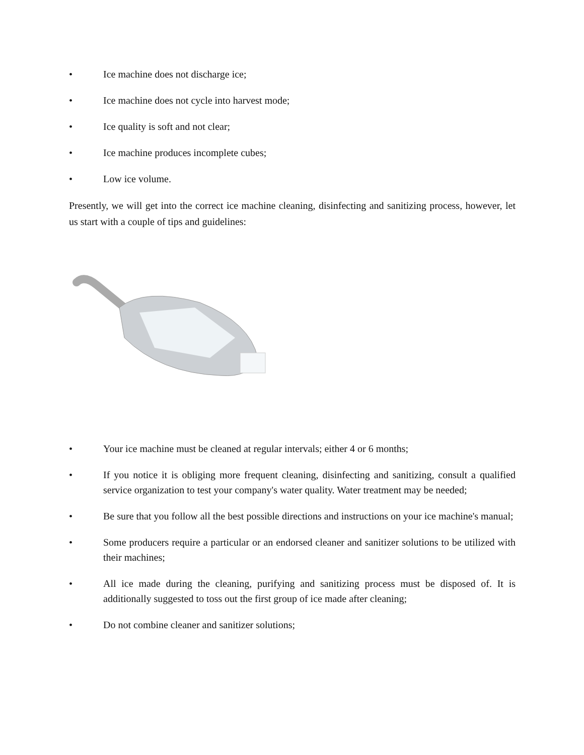• Ice machine does not discharge ice;
• Ice machine does not cycle into harvest mode;
• Ice quality is soft and not clear;
• Ice machine produces incomplete cubes;
• Low ice volume.
Presently, we will get into the correct ice machine cleaning, disinfecting and sanitizing process, however, let us start with a couple of tips and guidelines:
• Your ice machine must be cleaned at regular intervals; either 4 or 6 months;
• If you notice it is obliging more frequent cleaning, disinfecting and sanitizing, consult a qualified service organization to test your company's water quality. Water treatment may be needed;
• Be sure that you follow all the best possible directions and instructions on your ice machine's manual;
• Some producers require a particular or an endorsed cleaner and sanitizer solutions to be utilized with their machines;
• All ice made during the cleaning, purifying and sanitizing process must be disposed of. It is additionally suggested to toss out the first group of ice made after cleaning;
• Do not combine cleaner and sanitizer solutions;